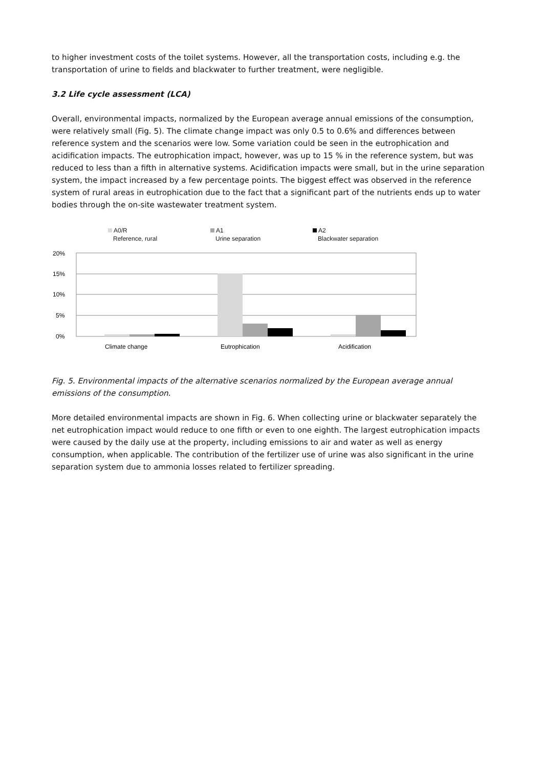to higher investment costs of the toilet systems. However, all the transportation costs, including e.g. the transportation of urine to fields and blackwater to further treatment, were negligible.
3.2 Life cycle assessment (LCA)
Overall, environmental impacts, normalized by the European average annual emissions of the consumption, were relatively small (Fig. 5). The climate change impact was only 0.5 to 0.6% and differences between reference system and the scenarios were low. Some variation could be seen in the eutrophication and acidification impacts. The eutrophication impact, however, was up to 15 % in the reference system, but was reduced to less than a fifth in alternative systems. Acidification impacts were small, but in the urine separation system, the impact increased by a few percentage points. The biggest effect was observed in the reference system of rural areas in eutrophication due to the fact that a significant part of the nutrients ends up to water bodies through the on-site wastewater treatment system.
A0/R
Reference, rural
A1
Urine separation
A2
Blackwater separation
20%
15%
10%
5%
0%
Climate change
Eutrophication
Acidification
Fig. 5. Environmental impacts of the alternative scenarios normalized by the European average annual emissions of the consumption.
More detailed environmental impacts are shown in Fig. 6. When collecting urine or blackwater separately the net eutrophication impact would reduce to one fifth or even to one eighth. The largest eutrophication impacts were caused by the daily use at the property, including emissions to air and water as well as energy consumption, when applicable. The contribution of the fertilizer use of urine was also significant in the urine separation system due to ammonia losses related to fertilizer spreading.